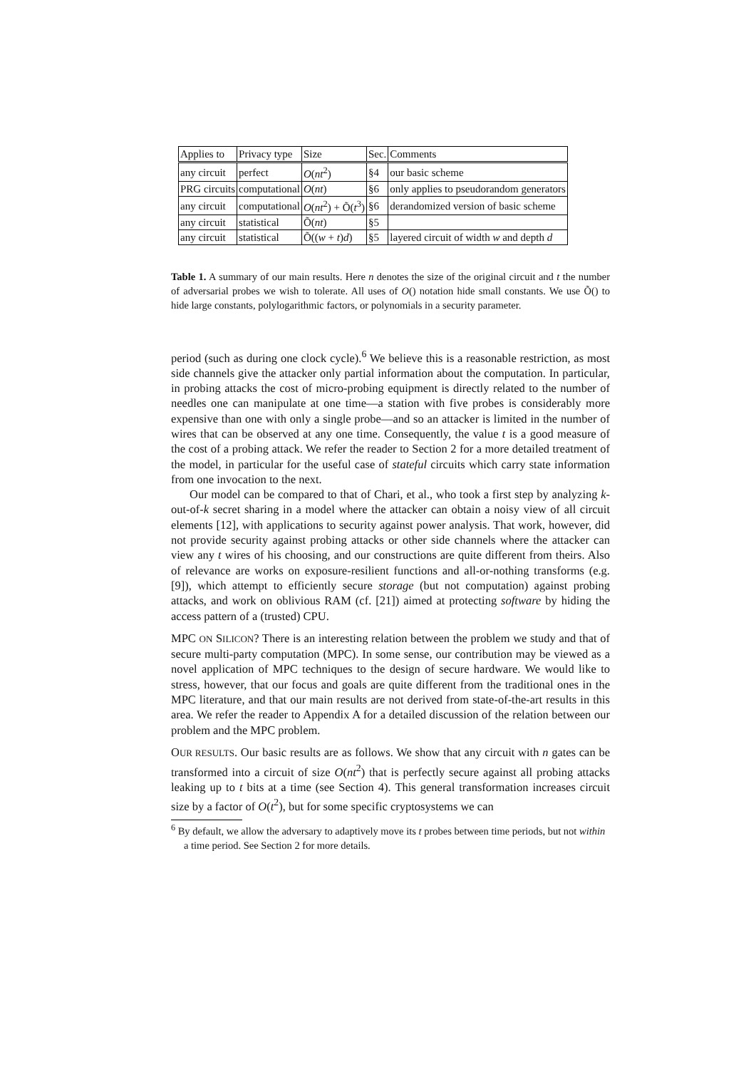| Applies to | Privacy type | Size | Sec. | Comments |
| --- | --- | --- | --- | --- |
| any circuit | perfect | O ( nt<sup>2</sup>) | §4 | our basic scheme |
| PRG circuits | computational | O ( nt ) | §6 | only applies to pseudorandom generators |
| any circuit | computational | O ( nt<sup>2</sup>) + Õ( t<sup>3</sup>) | §6 | derandomized version of basic scheme |
| any circuit | statistical | Õ( nt ) | §5 | |
| any circuit | statistical | Õ(( w + t ) d ) | §5 | layered circuit of width w and depth d |
Table 1. A summary of our main results. Here n denotes the size of the original circuit and t the number of adversarial probes we wish to tolerate. All uses of O() notation hide small constants. We use Õ() to hide large constants, polylogarithmic factors, or polynomials in a security parameter.
period (such as during one clock cycle).<sup>6</sup> We believe this is a reasonable restriction, as most side channels give the attacker only partial information about the computation. In particular, in probing attacks the cost of micro-probing equipment is directly related to the number of needles one can manipulate at one time—a station with five probes is considerably more expensive than one with only a single probe—and so an attacker is limited in the number of wires that can be observed at any one time. Consequently, the value t is a good measure of the cost of a probing attack. We refer the reader to Section 2 for a more detailed treatment of the model, in particular for the useful case of stateful circuits which carry state information from one invocation to the next.
Our model can be compared to that of Chari, et al., who took a first step by analyzing k-out-of-k secret sharing in a model where the attacker can obtain a noisy view of all circuit elements [12], with applications to security against power analysis. That work, however, did not provide security against probing attacks or other side channels where the attacker can view any t wires of his choosing, and our constructions are quite different from theirs. Also of relevance are works on exposure-resilient functions and all-or-nothing transforms (e.g. [9]), which attempt to efficiently secure storage (but not computation) against probing attacks, and work on oblivious RAM (cf. [21]) aimed at protecting software by hiding the access pattern of a (trusted) CPU.
MPC ON SILICON? There is an interesting relation between the problem we study and that of secure multi-party computation (MPC). In some sense, our contribution may be viewed as a novel application of MPC techniques to the design of secure hardware. We would like to stress, however, that our focus and goals are quite different from the traditional ones in the MPC literature, and that our main results are not derived from state-of-the-art results in this area. We refer the reader to Appendix A for a detailed discussion of the relation between our problem and the MPC problem.
OUR RESULTS. Our basic results are as follows. We show that any circuit with n gates can be transformed into a circuit of size O(nt<sup>2</sup>) that is perfectly secure against all probing attacks leaking up to t bits at a time (see Section 4). This general transformation increases circuit size by a factor of O(t<sup>2</sup>), but for some specific cryptosystems we can
<sup>6</sup> By default, we allow the adversary to adaptively move its t probes between time periods, but not within a time period. See Section 2 for more details.